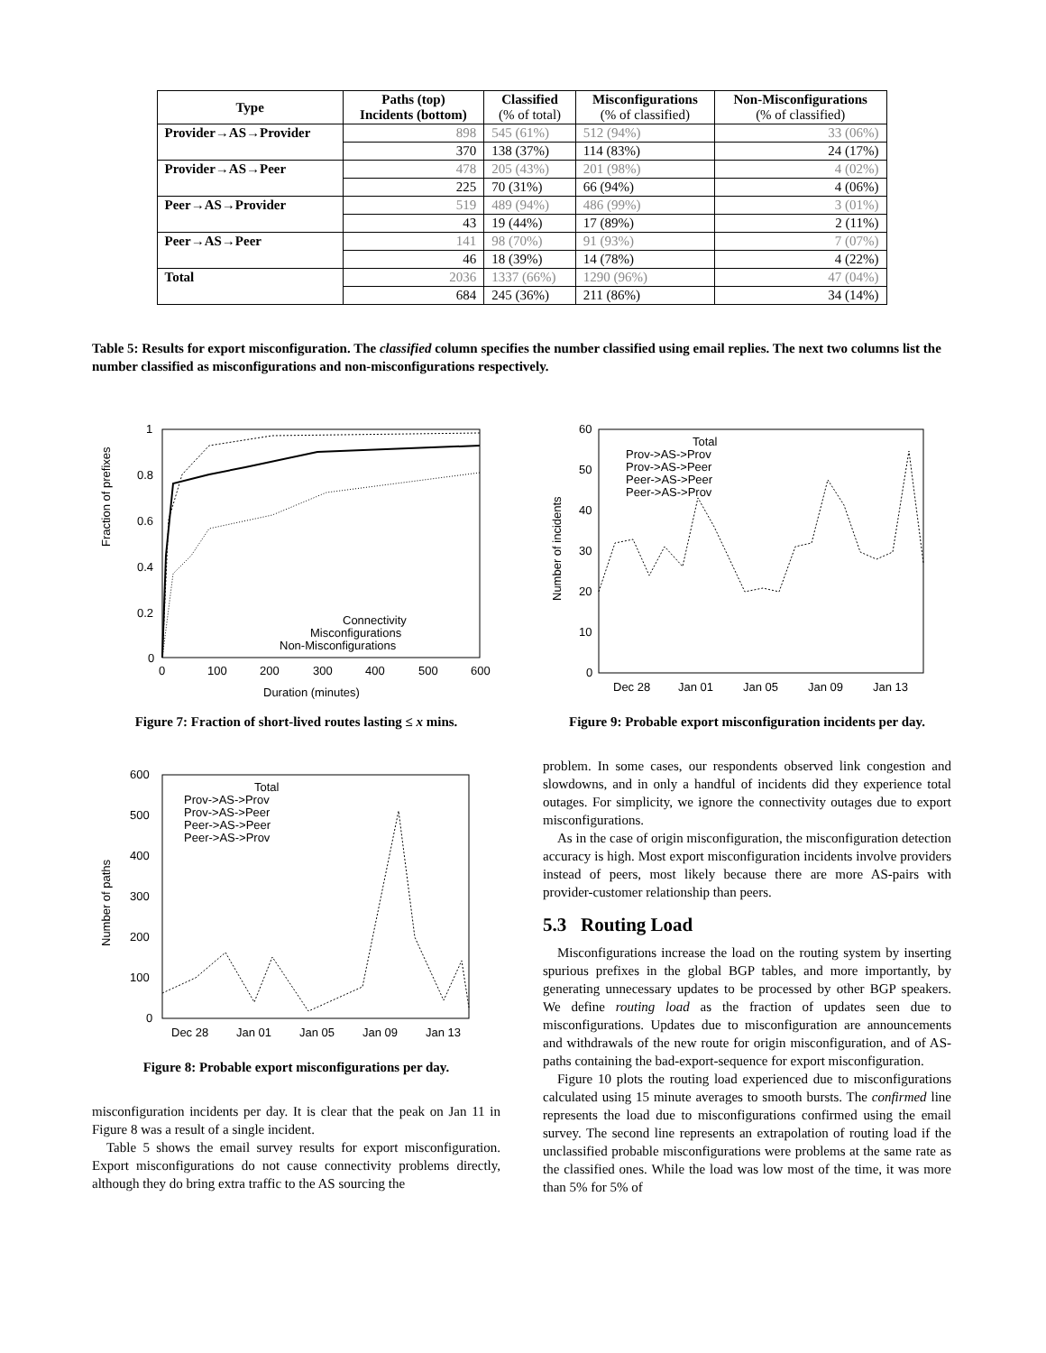| Type | Paths (top) Incidents (bottom) | Classified (% of total) | Misconfigurations (% of classified) | Non-Misconfigurations (% of classified) |
| --- | --- | --- | --- | --- |
| Provider→AS→Provider | 898 | 545 (61%) | 512 (94%) | 33 (06%) |
| | 370 | 138 (37%) | 114 (83%) | 24 (17%) |
| Provider→AS→Peer | 478 | 205 (43%) | 201 (98%) | 4 (02%) |
| | 225 | 70 (31%) | 66 (94%) | 4 (06%) |
| Peer→AS→Provider | 519 | 489 (94%) | 486 (99%) | 3 (01%) |
| | 43 | 19 (44%) | 17 (89%) | 2 (11%) |
| Peer→AS→Peer | 141 | 98 (70%) | 91 (93%) | 7 (07%) |
| | 46 | 18 (39%) | 14 (78%) | 4 (22%) |
| Total | 2036 | 1337 (66%) | 1290 (96%) | 47 (04%) |
| | 684 | 245 (36%) | 211 (86%) | 34 (14%) |
Table 5: Results for export misconfiguration. The classified column specifies the number classified using email replies. The next two columns list the number classified as misconfigurations and non-misconfigurations respectively.
Fraction of prefixes
1
0.8
0.6
0.4
0.2
0
0
100
200
300
400
500
600
Duration (minutes)
Connectivity
Misconfigurations
Non-Misconfigurations
Figure 7: Fraction of short-lived routes lasting ≤ x mins.
Number of paths
600
500
400
300
200
100
0
Dec 28
Jan 01
Jan 05
Jan 09
Jan 13
Total
Prov->AS->Prov
Prov->AS->Peer
Peer->AS->Peer
Peer->AS->Prov
Figure 8: Probable export misconfigurations per day.
misconfiguration incidents per day. It is clear that the peak on Jan 11 in Figure 8 was a result of a single incident.
Table 5 shows the email survey results for export misconfiguration. Export misconfigurations do not cause connectivity problems directly, although they do bring extra traffic to the AS sourcing the
Number of incidents
60
50
40
30
20
10
0
Dec 28
Jan 01
Jan 05
Jan 09
Jan 13
Total
Prov->AS->Prov
Prov->AS->Peer
Peer->AS->Peer
Peer->AS->Prov
Figure 9: Probable export misconfiguration incidents per day.
problem. In some cases, our respondents observed link congestion and slowdowns, and in only a handful of incidents did they experience total outages. For simplicity, we ignore the connectivity outages due to export misconfigurations.
As in the case of origin misconfiguration, the misconfiguration detection accuracy is high. Most export misconfiguration incidents involve providers instead of peers, most likely because there are more AS-pairs with provider-customer relationship than peers.
5.3 Routing Load
Misconfigurations increase the load on the routing system by inserting spurious prefixes in the global BGP tables, and more importantly, by generating unnecessary updates to be processed by other BGP speakers. We define routing load as the fraction of updates seen due to misconfigurations. Updates due to misconfiguration are announcements and withdrawals of the new route for origin misconfiguration, and of AS-paths containing the bad-export-sequence for export misconfiguration.
Figure 10 plots the routing load experienced due to misconfigurations calculated using 15 minute averages to smooth bursts. The confirmed line represents the load due to misconfigurations confirmed using the email survey. The second line represents an extrapolation of routing load if the unclassified probable misconfigurations were problems at the same rate as the classified ones. While the load was low most of the time, it was more than 5% for 5% of